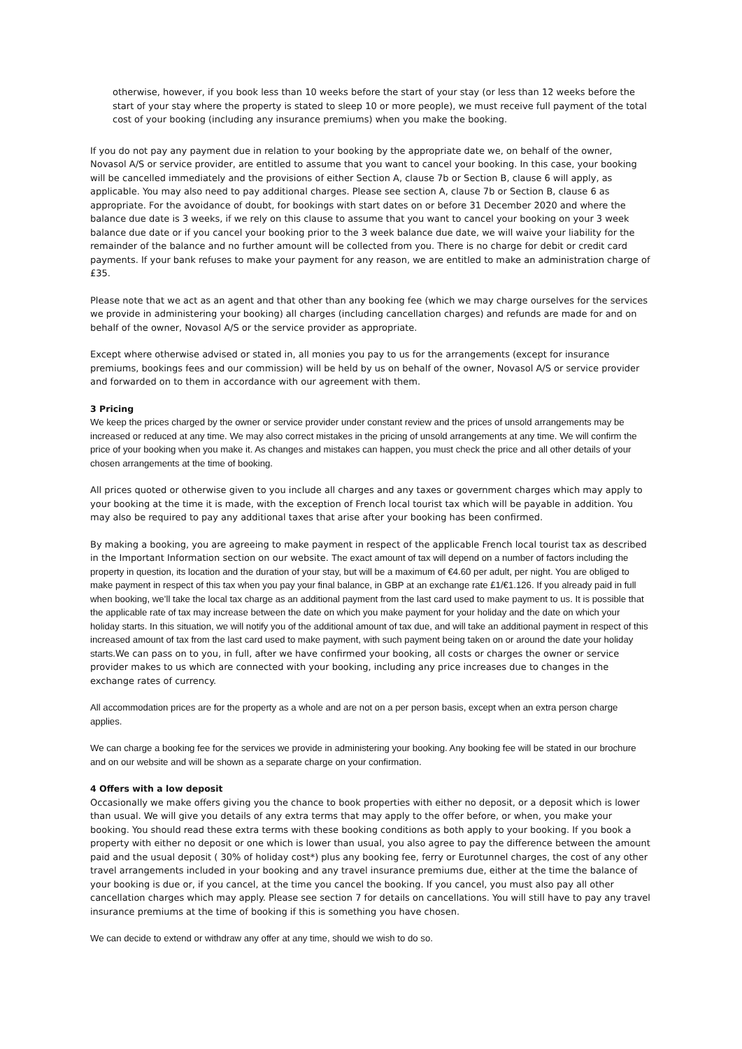otherwise, however, if you book less than 10 weeks before the start of your stay (or less than 12 weeks before the start of your stay where the property is stated to sleep 10 or more people), we must receive full payment of the total cost of your booking (including any insurance premiums) when you make the booking.
If you do not pay any payment due in relation to your booking by the appropriate date we, on behalf of the owner, Novasol A/S or service provider, are entitled to assume that you want to cancel your booking. In this case, your booking will be cancelled immediately and the provisions of either Section A, clause 7b or Section B, clause 6 will apply, as applicable. You may also need to pay additional charges. Please see section A, clause 7b or Section B, clause 6 as appropriate. For the avoidance of doubt, for bookings with start dates on or before 31 December 2020 and where the balance due date is 3 weeks, if we rely on this clause to assume that you want to cancel your booking on your 3 week balance due date or if you cancel your booking prior to the 3 week balance due date, we will waive your liability for the remainder of the balance and no further amount will be collected from you. There is no charge for debit or credit card payments. If your bank refuses to make your payment for any reason, we are entitled to make an administration charge of £35.
Please note that we act as an agent and that other than any booking fee (which we may charge ourselves for the services we provide in administering your booking) all charges (including cancellation charges) and refunds are made for and on behalf of the owner, Novasol A/S or the service provider as appropriate.
Except where otherwise advised or stated in, all monies you pay to us for the arrangements (except for insurance premiums, bookings fees and our commission) will be held by us on behalf of the owner, Novasol A/S or service provider and forwarded on to them in accordance with our agreement with them.
3 Pricing
We keep the prices charged by the owner or service provider under constant review and the prices of unsold arrangements may be increased or reduced at any time. We may also correct mistakes in the pricing of unsold arrangements at any time. We will confirm the price of your booking when you make it. As changes and mistakes can happen, you must check the price and all other details of your chosen arrangements at the time of booking.
All prices quoted or otherwise given to you include all charges and any taxes or government charges which may apply to your booking at the time it is made, with the exception of French local tourist tax which will be payable in addition. You may also be required to pay any additional taxes that arise after your booking has been confirmed.
By making a booking, you are agreeing to make payment in respect of the applicable French local tourist tax as described in the Important Information section on our website. The exact amount of tax will depend on a number of factors including the property in question, its location and the duration of your stay, but will be a maximum of €4.60 per adult, per night. You are obliged to make payment in respect of this tax when you pay your final balance, in GBP at an exchange rate £1/€1.126. If you already paid in full when booking, we’ll take the local tax charge as an additional payment from the last card used to make payment to us. It is possible that the applicable rate of tax may increase between the date on which you make payment for your holiday and the date on which your holiday starts. In this situation, we will notify you of the additional amount of tax due, and will take an additional payment in respect of this increased amount of tax from the last card used to make payment, with such payment being taken on or around the date your holiday starts. We can pass on to you, in full, after we have confirmed your booking, all costs or charges the owner or service provider makes to us which are connected with your booking, including any price increases due to changes in the exchange rates of currency.
All accommodation prices are for the property as a whole and are not on a per person basis, except when an extra person charge applies.
We can charge a booking fee for the services we provide in administering your booking. Any booking fee will be stated in our brochure and on our website and will be shown as a separate charge on your confirmation.
4 Offers with a low deposit
Occasionally we make offers giving you the chance to book properties with either no deposit, or a deposit which is lower than usual. We will give you details of any extra terms that may apply to the offer before, or when, you make your booking. You should read these extra terms with these booking conditions as both apply to your booking. If you book a property with either no deposit or one which is lower than usual, you also agree to pay the difference between the amount paid and the usual deposit ( 30% of holiday cost*) plus any booking fee, ferry or Eurotunnel charges, the cost of any other travel arrangements included in your booking and any travel insurance premiums due, either at the time the balance of your booking is due or, if you cancel, at the time you cancel the booking. If you cancel, you must also pay all other cancellation charges which may apply. Please see section 7 for details on cancellations. You will still have to pay any travel insurance premiums at the time of booking if this is something you have chosen.
We can decide to extend or withdraw any offer at any time, should we wish to do so.